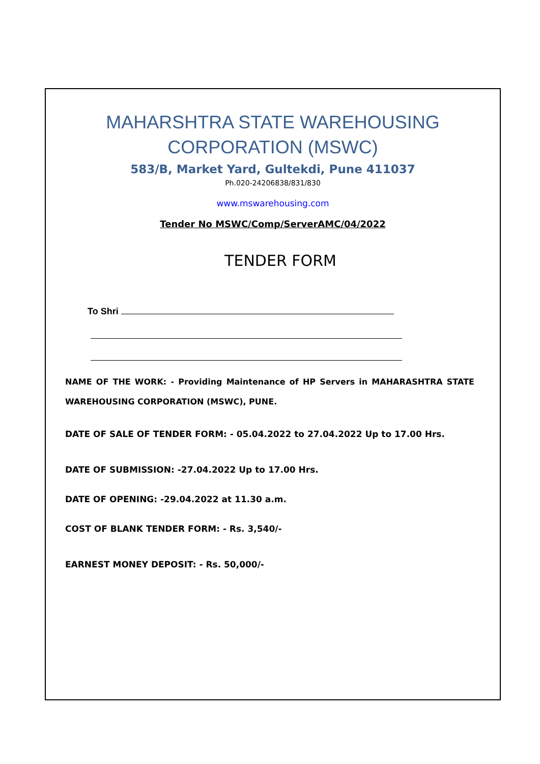MAHARSHTRA STATE WAREHOUSING
CORPORATION (MSWC)
583/B, Market Yard, Gultekdi, Pune 411037
Ph.020-24206838/831/830
www.mswarehousing.com
Tender No MSWC/Comp/ServerAMC/04/2022
TENDER FORM
To Shri
NAME OF THE WORK: - Providing Maintenance of HP Servers in MAHARASHTRA STATE WAREHOUSING CORPORATION (MSWC), PUNE.
DATE OF SALE OF TENDER FORM: - 05.04.2022 to 27.04.2022 Up to 17.00 Hrs.
DATE OF SUBMISSION: -27.04.2022 Up to 17.00 Hrs.
DATE OF OPENING: -29.04.2022 at 11.30 a.m.
COST OF BLANK TENDER FORM: - Rs. 3,540/-
EARNEST MONEY DEPOSIT: - Rs. 50,000/-